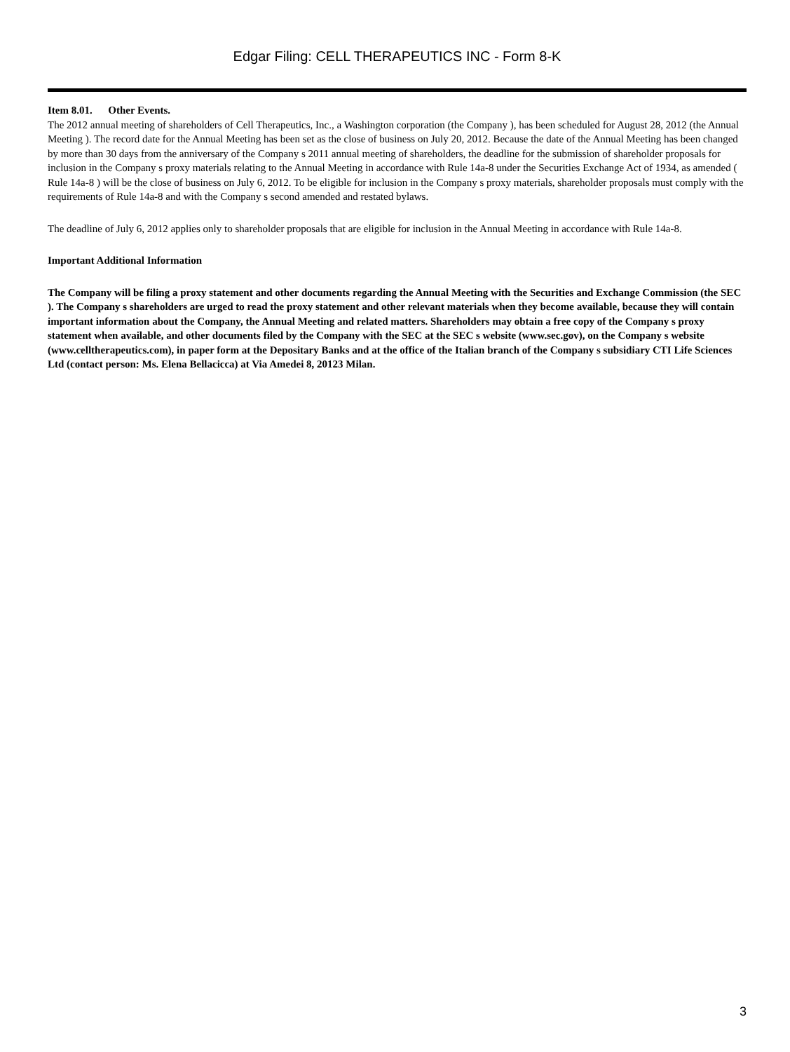Edgar Filing: CELL THERAPEUTICS INC - Form 8-K
Item 8.01. Other Events.
The 2012 annual meeting of shareholders of Cell Therapeutics, Inc., a Washington corporation (the Company ), has been scheduled for August 28, 2012 (the Annual Meeting ). The record date for the Annual Meeting has been set as the close of business on July 20, 2012. Because the date of the Annual Meeting has been changed by more than 30 days from the anniversary of the Company s 2011 annual meeting of shareholders, the deadline for the submission of shareholder proposals for inclusion in the Company s proxy materials relating to the Annual Meeting in accordance with Rule 14a-8 under the Securities Exchange Act of 1934, as amended ( Rule 14a-8 ) will be the close of business on July 6, 2012. To be eligible for inclusion in the Company s proxy materials, shareholder proposals must comply with the requirements of Rule 14a-8 and with the Company s second amended and restated bylaws.
The deadline of July 6, 2012 applies only to shareholder proposals that are eligible for inclusion in the Annual Meeting in accordance with Rule 14a-8.
Important Additional Information
The Company will be filing a proxy statement and other documents regarding the Annual Meeting with the Securities and Exchange Commission (the SEC ). The Company s shareholders are urged to read the proxy statement and other relevant materials when they become available, because they will contain important information about the Company, the Annual Meeting and related matters. Shareholders may obtain a free copy of the Company s proxy statement when available, and other documents filed by the Company with the SEC at the SEC s website (www.sec.gov), on the Company s website (www.celltherapeutics.com), in paper form at the Depositary Banks and at the office of the Italian branch of the Company s subsidiary CTI Life Sciences Ltd (contact person: Ms. Elena Bellacicca) at Via Amedei 8, 20123 Milan.
3